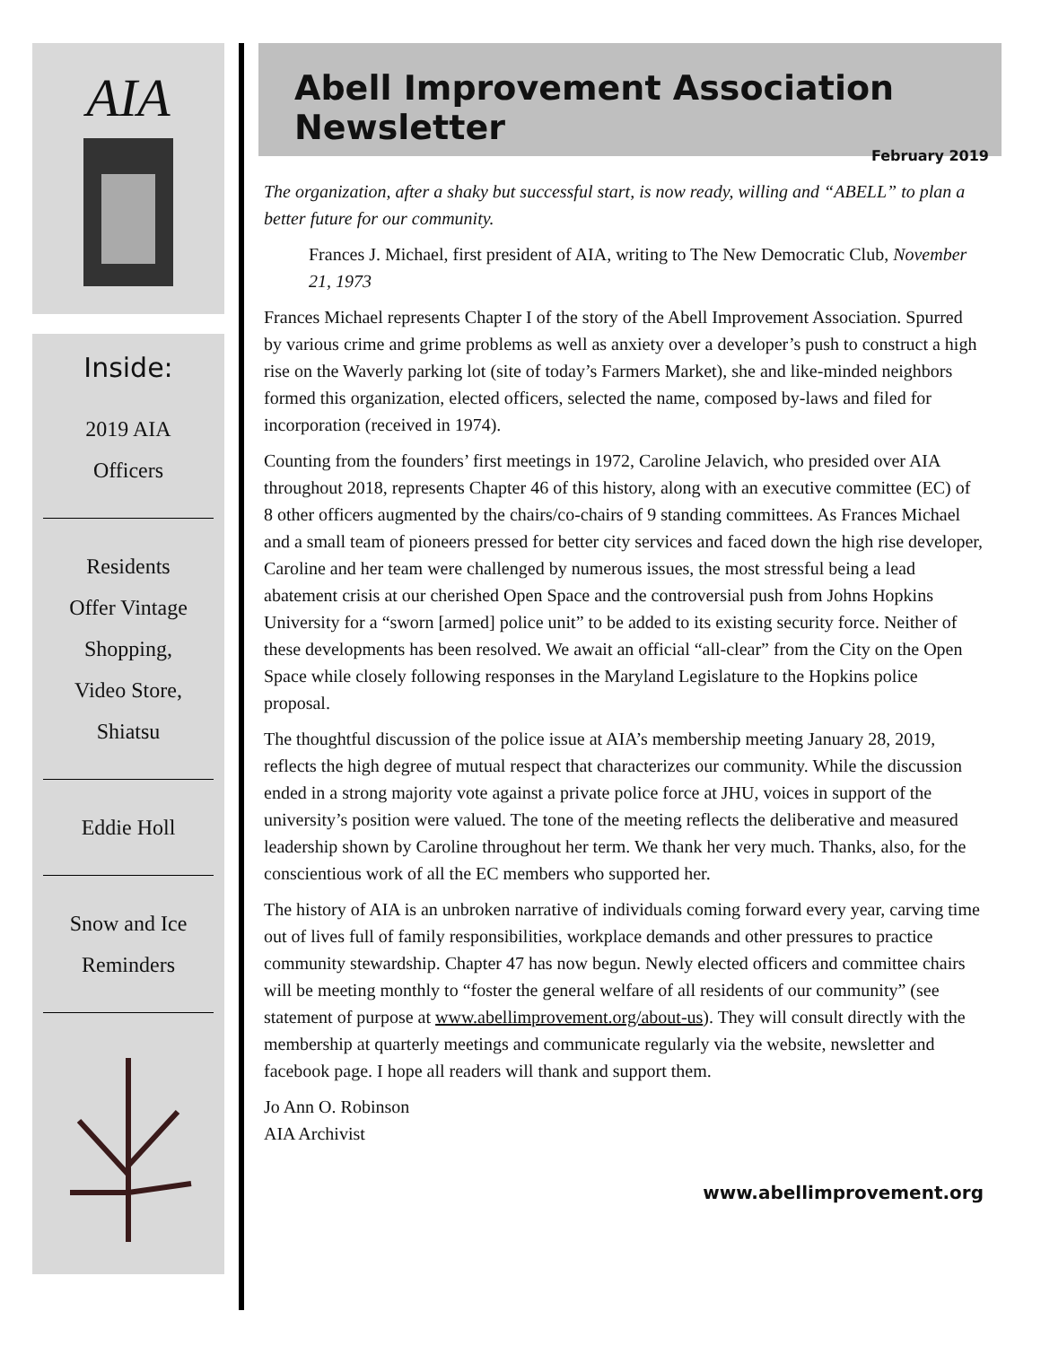AIA
Inside:
2019 AIA
Officers
Residents
Offer Vintage
Shopping,
Video Store,
Shiatsu
Eddie Holl
Snow and Ice
Reminders
Abell Improvement Association Newsletter
February 2019
The organization, after a shaky but successful start, is now ready, willing and “ABELL” to plan a better future for our community.
Frances J. Michael, first president of AIA, writing to The New Democratic Club, November 21, 1973
Frances Michael represents Chapter I of the story of the Abell Improvement Association. Spurred by various crime and grime problems as well as anxiety over a developer’s push to construct a high rise on the Waverly parking lot (site of today’s Farmers Market), she and like-minded neighbors formed this organization, elected officers, selected the name, composed by-laws and filed for incorporation (received in 1974).
Counting from the founders’ first meetings in 1972, Caroline Jelavich, who presided over AIA throughout 2018, represents Chapter 46 of this history, along with an executive committee (EC) of 8 other officers augmented by the chairs/co-chairs of 9 standing committees. As Frances Michael and a small team of pioneers pressed for better city services and faced down the high rise developer, Caroline and her team were challenged by numerous issues, the most stressful being a lead abatement crisis at our cherished Open Space and the controversial push from Johns Hopkins University for a “sworn [armed] police unit” to be added to its existing security force. Neither of these developments has been resolved. We await an official “all-clear” from the City on the Open Space while closely following responses in the Maryland Legislature to the Hopkins police proposal.
The thoughtful discussion of the police issue at AIA’s membership meeting January 28, 2019, reflects the high degree of mutual respect that characterizes our community. While the discussion ended in a strong majority vote against a private police force at JHU, voices in support of the university’s position were valued. The tone of the meeting reflects the deliberative and measured leadership shown by Caroline throughout her term. We thank her very much. Thanks, also, for the conscientious work of all the EC members who supported her.
The history of AIA is an unbroken narrative of individuals coming forward every year, carving time out of lives full of family responsibilities, workplace demands and other pressures to practice community stewardship. Chapter 47 has now begun. Newly elected officers and committee chairs will be meeting monthly to “foster the general welfare of all residents of our community” (see statement of purpose at www.abellimprovement.org/about-us). They will consult directly with the membership at quarterly meetings and communicate regularly via the website, newsletter and facebook page. I hope all readers will thank and support them.
Jo Ann O. Robinson
AIA Archivist
www.abellimprovement.org